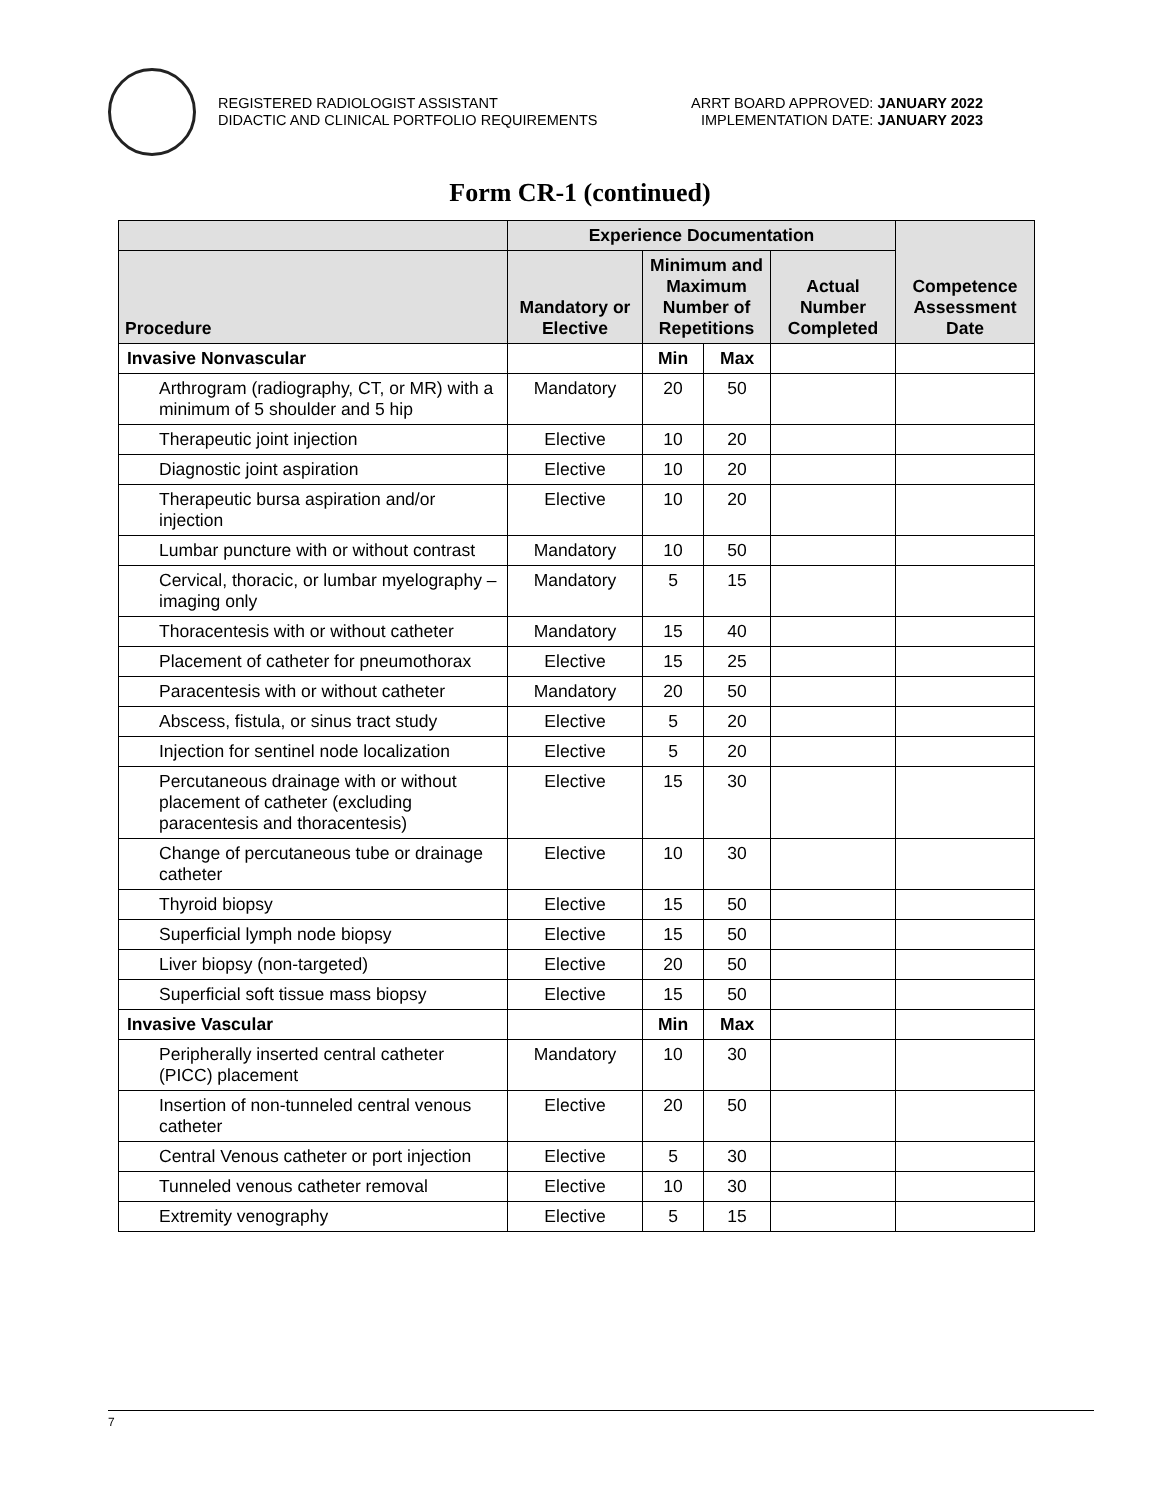REGISTERED RADIOLOGIST ASSISTANT
DIDACTIC AND CLINICAL PORTFOLIO REQUIREMENTS
ARRT BOARD APPROVED: JANUARY 2022
IMPLEMENTATION DATE: JANUARY 2023
Form CR-1 (continued)
| | Experience Documentation | | | | Competence Assessment Date |
| --- | --- | --- | --- | --- | --- |
| Procedure | Mandatory or Elective | Minimum and Maximum Number of Repetitions | | Actual Number Completed | |
| Invasive Nonvascular | | Min | Max | | |
| Arthrogram (radiography, CT, or MR) with a minimum of 5 shoulder and 5 hip | Mandatory | 20 | 50 | | |
| Therapeutic joint injection | Elective | 10 | 20 | | |
| Diagnostic joint aspiration | Elective | 10 | 20 | | |
| Therapeutic bursa aspiration and/or injection | Elective | 10 | 20 | | |
| Lumbar puncture with or without contrast | Mandatory | 10 | 50 | | |
| Cervical, thoracic, or lumbar myelography – imaging only | Mandatory | 5 | 15 | | |
| Thoracentesis with or without catheter | Mandatory | 15 | 40 | | |
| Placement of catheter for pneumothorax | Elective | 15 | 25 | | |
| Paracentesis with or without catheter | Mandatory | 20 | 50 | | |
| Abscess, fistula, or sinus tract study | Elective | 5 | 20 | | |
| Injection for sentinel node localization | Elective | 5 | 20 | | |
| Percutaneous drainage with or without placement of catheter (excluding paracentesis and thoracentesis) | Elective | 15 | 30 | | |
| Change of percutaneous tube or drainage catheter | Elective | 10 | 30 | | |
| Thyroid biopsy | Elective | 15 | 50 | | |
| Superficial lymph node biopsy | Elective | 15 | 50 | | |
| Liver biopsy (non-targeted) | Elective | 20 | 50 | | |
| Superficial soft tissue mass biopsy | Elective | 15 | 50 | | |
| Invasive Vascular | | Min | Max | | |
| Peripherally inserted central catheter (PICC) placement | Mandatory | 10 | 30 | | |
| Insertion of non-tunneled central venous catheter | Elective | 20 | 50 | | |
| Central Venous catheter or port injection | Elective | 5 | 30 | | |
| Tunneled venous catheter removal | Elective | 10 | 30 | | |
| Extremity venography | Elective | 5 | 15 | | |
7